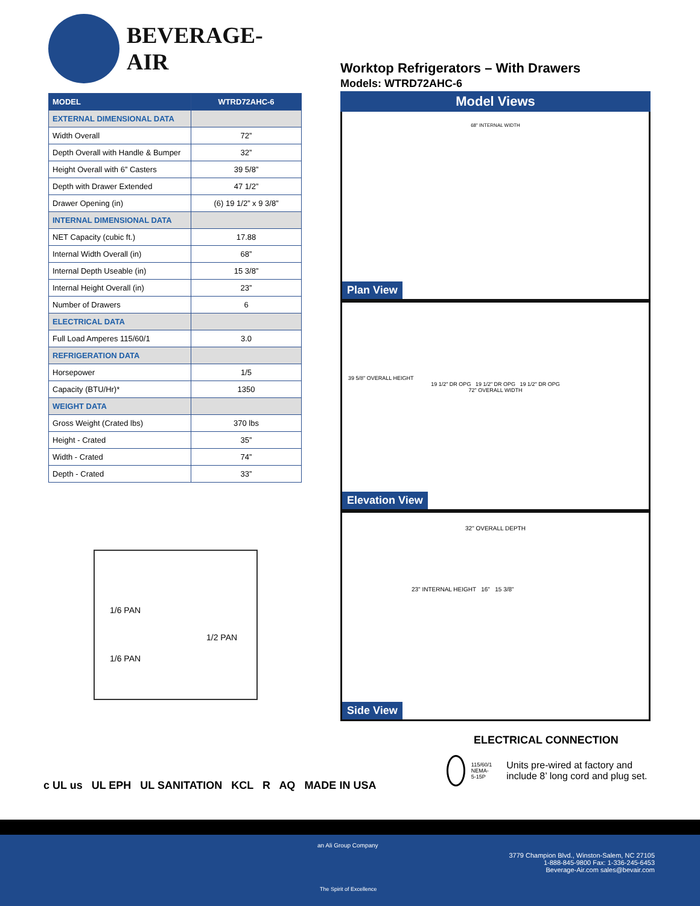BEVERAGE-AIR
| MODEL | WTRD72AHC-6 |
| --- | --- |
| EXTERNAL DIMENSIONAL DATA | |
| Width Overall | 72” |
| Depth Overall with Handle & Bumper | 32” |
| Height Overall with 6” Casters | 39 5/8” |
| Depth with Drawer Extended | 47 1/2” |
| Drawer Opening (in) | (6) 19 1/2” x 9 3/8” |
| INTERNAL DIMENSIONAL DATA | |
| NET Capacity (cubic ft.) | 17.88 |
| Internal Width Overall (in) | 68” |
| Internal Depth Useable (in) | 15 3/8” |
| Internal Height Overall (in) | 23” |
| Number of Drawers | 6 |
| ELECTRICAL DATA | |
| Full Load Amperes 115/60/1 | 3.0 |
| REFRIGERATION DATA | |
| Horsepower | 1/5 |
| Capacity (BTU/Hr)* | 1350 |
| WEIGHT DATA | |
| Gross Weight (Crated lbs) | 370 lbs |
| Height - Crated | 35” |
| Width - Crated | 74” |
| Depth - Crated | 33” |
1/6 PAN
1/6 PAN
1/2 PAN
Worktop Refrigerators – With Drawers
Models: WTRD72AHC-6
Model Views
68" INTERNAL WIDTH
Plan View
39 5/8" OVERALL HEIGHT
19 1/2" DR OPG 19 1/2" DR OPG 19 1/2" DR OPG
72" OVERALL WIDTH
Elevation View
32" OVERALL DEPTH
23" INTERNAL HEIGHT 16" 15 3/8"
Side View
ELECTRICAL CONNECTION
115/60/1
NEMA-5-15P
Units pre-wired at factory and include 8’ long cord and plug set.
c UL us UL EPH UL SANITATION KCL R AQ MADE IN USA
an Ali Group Company
The Spirit of Excellence
3779 Champion Blvd., Winston-Salem, NC 27105
1-888-845-9800 Fax: 1-336-245-6453
Beverage-Air.com sales@bevair.com